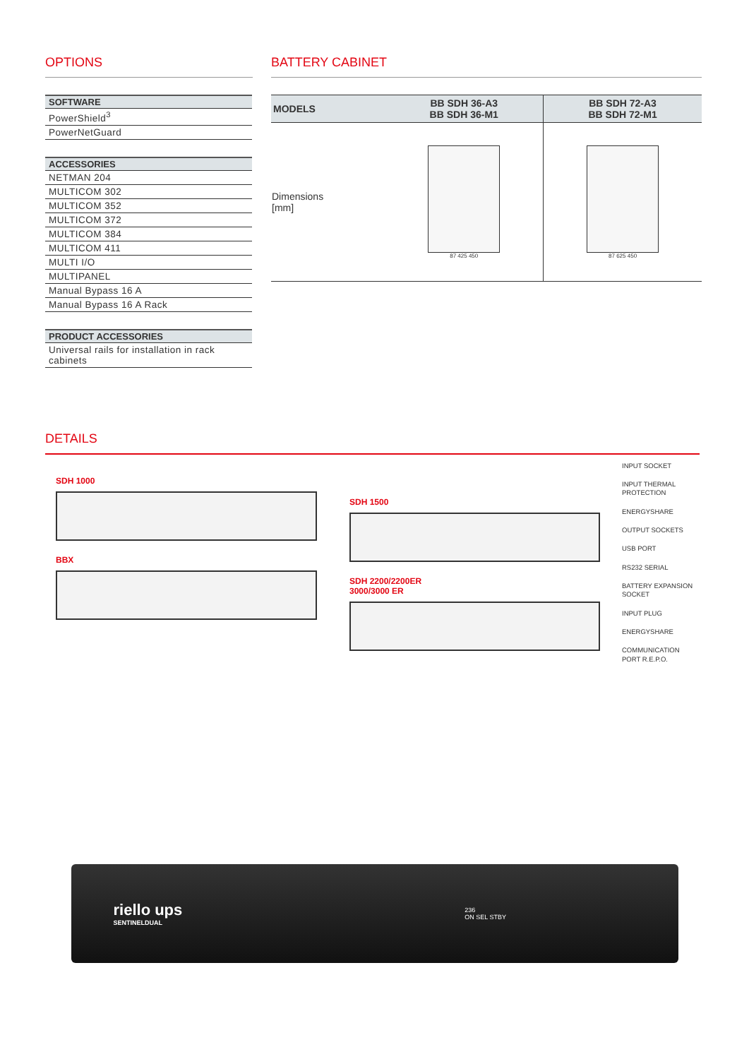OPTIONS
| SOFTWARE |
| --- |
| PowerShield<sup>3</sup> |
| PowerNetGuard |
| ACCESSORIES |
| --- |
| NETMAN 204 |
| MULTICOM 302 |
| MULTICOM 352 |
| MULTICOM 372 |
| MULTICOM 384 |
| MULTICOM 411 |
| MULTI I/O |
| MULTIPANEL |
| Manual Bypass 16 A |
| Manual Bypass 16 A Rack |
| PRODUCT ACCESSORIES |
| --- |
| Universal rails for installation in rack cabinets |
BATTERY CABINET
| MODELS | BB SDH 36-A3 BB SDH 36-M1 | BB SDH 72-A3 BB SDH 72-M1 |
| --- | --- | --- |
| Dimensions [mm] | 87 425 450 | 87 625 450 |
DETAILS
SDH 1000
BBX
SDH 1500
SDH 2200/2200ER
3000/3000 ER
INPUT SOCKET
INPUT THERMAL PROTECTION
ENERGYSHARE
OUTPUT SOCKETS
USB PORT
RS232 SERIAL
BATTERY EXPANSION SOCKET
INPUT PLUG
ENERGYSHARE
COMMUNICATION PORT R.E.P.O.
riello ups
SENTINELDUAL
236
ON SEL STBY